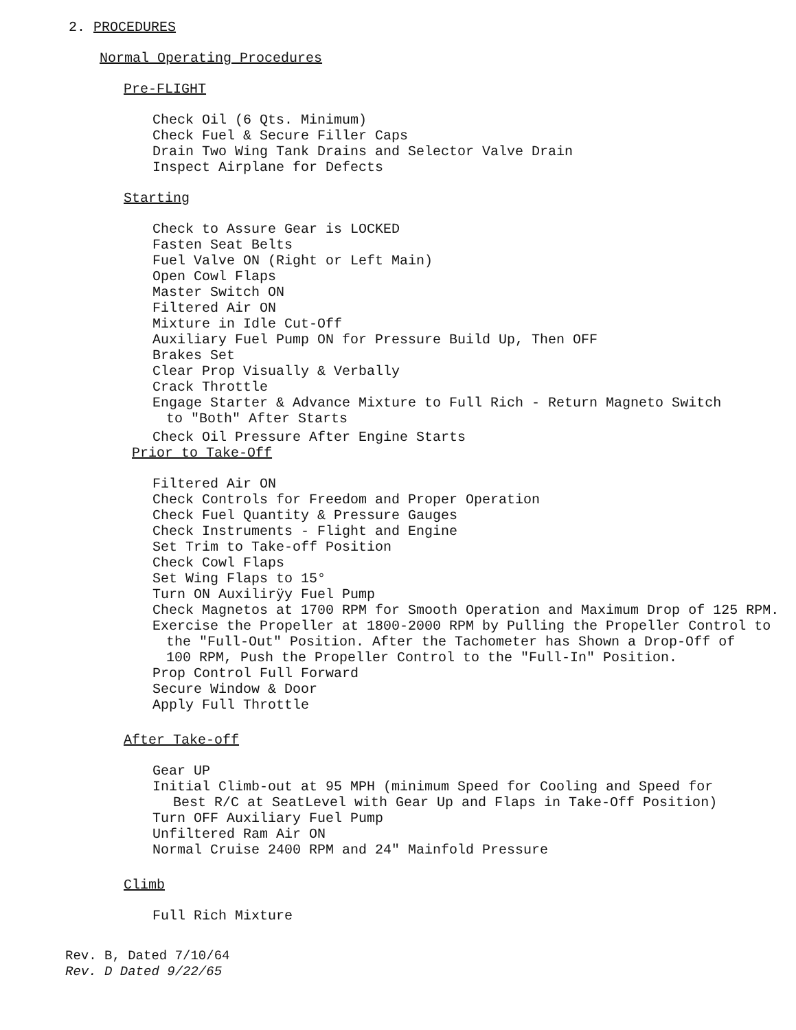2. PROCEDURES
Normal Operating Procedures
Pre-FLIGHT
Check Oil (6 Qts. Minimum)
Check Fuel & Secure Filler Caps
Drain Two Wing Tank Drains and Selector Valve Drain
Inspect Airplane for Defects
Starting
Check to Assure Gear is LOCKED
Fasten Seat Belts
Fuel Valve ON (Right or Left Main)
Open Cowl Flaps
Master Switch ON
Filtered Air ON
Mixture in Idle Cut-Off
Auxiliary Fuel Pump ON for Pressure Build Up, Then OFF
Brakes Set
Clear Prop Visually & Verbally
Crack Throttle
Engage Starter & Advance Mixture to Full Rich - Return Magneto Switch
to "Both" After Starts
Check Oil Pressure After Engine Starts
Prior to Take-Off
Filtered Air ON
Check Controls for Freedom and Proper Operation
Check Fuel Quantity & Pressure Gauges
Check Instruments - Flight and Engine
Set Trim to Take-off Position
Check Cowl Flaps
Set Wing Flaps to 15°
Turn ON Auxilirÿy Fuel Pump
Check Magnetos at 1700 RPM for Smooth Operation and Maximum Drop of 125 RPM.
Exercise the Propeller at 1800-2000 RPM by Pulling the Propeller Control to
the "Full-Out" Position. After the Tachometer has Shown a Drop-Off of
100 RPM, Push the Propeller Control to the "Full-In" Position.
Prop Control Full Forward
Secure Window & Door
Apply Full Throttle
After Take-off
Gear UP
Initial Climb-out at 95 MPH (minimum Speed for Cooling and Speed for
Best R/C at SeatLevel with Gear Up and Flaps in Take-Off Position)
Turn OFF Auxiliary Fuel Pump
Unfiltered Ram Air ON
Normal Cruise 2400 RPM and 24" Mainfold Pressure
Climb
Full Rich Mixture
Rev. B, Dated 7/10/64
Rev. D Dated 9/22/65